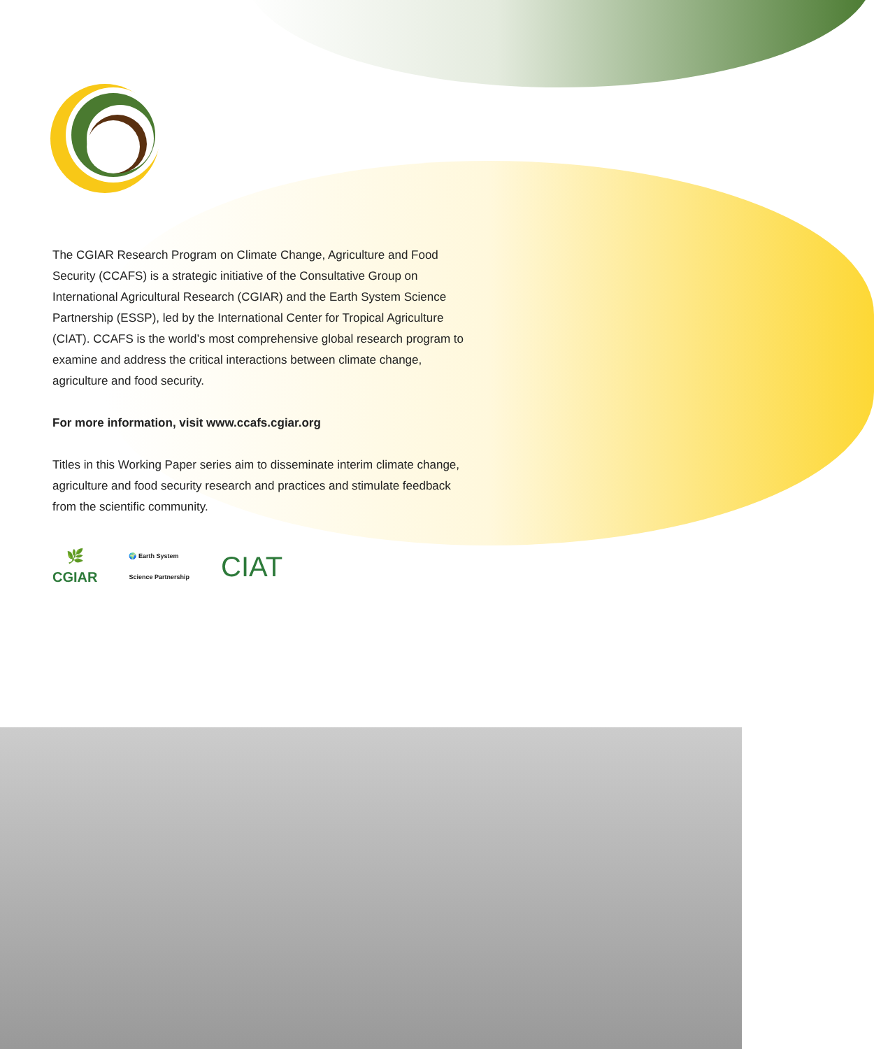The CGIAR Research Program on Climate Change, Agriculture and Food Security (CCAFS) is a strategic initiative of the Consultative Group on International Agricultural Research (CGIAR) and the Earth System Science Partnership (ESSP), led by the International Center for Tropical Agriculture (CIAT). CCAFS is the world’s most comprehensive global research program to examine and address the critical interactions between climate change, agriculture and food security.
For more information, visit www.ccafs.cgiar.org
Titles in this Working Paper series aim to disseminate interim climate change, agriculture and food security research and practices and stimulate feedback from the scientific community.
🌿
CGIAR
🌍 Earth System
Science Partnership
CIAT